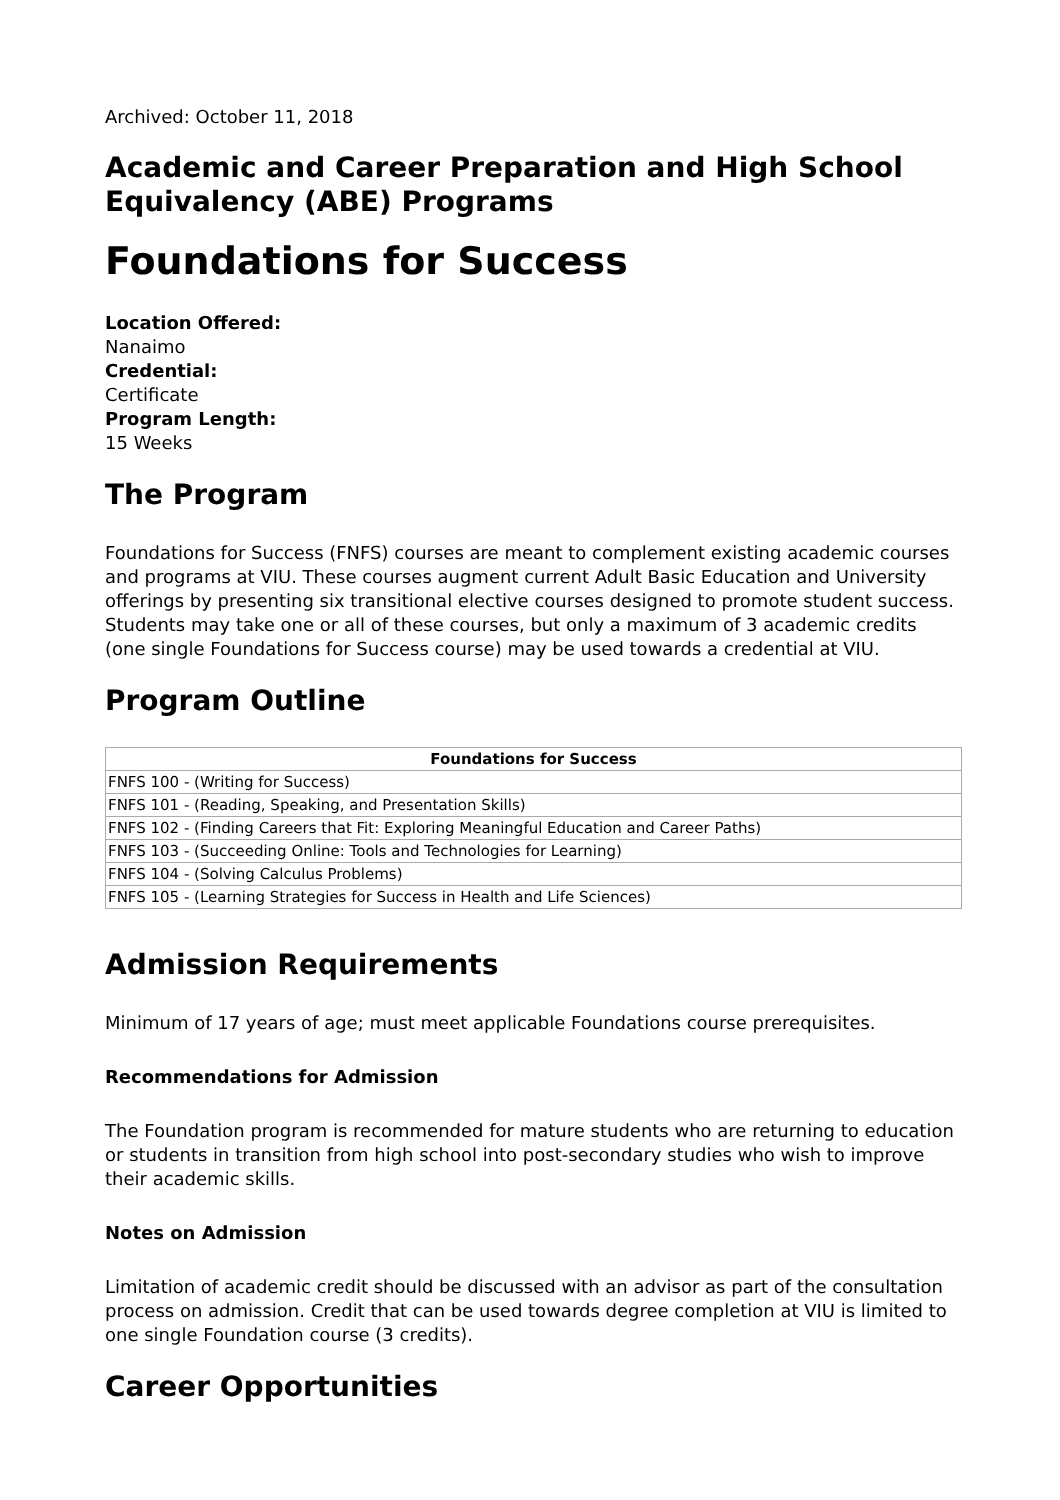Archived: October 11, 2018
Academic and Career Preparation and High School Equivalency (ABE) Programs
Foundations for Success
Location Offered:
Nanaimo
Credential:
Certificate
Program Length:
15 Weeks
The Program
Foundations for Success (FNFS) courses are meant to complement existing academic courses and programs at VIU. These courses augment current Adult Basic Education and University offerings by presenting six transitional elective courses designed to promote student success. Students may take one or all of these courses, but only a maximum of 3 academic credits (one single Foundations for Success course) may be used towards a credential at VIU.
Program Outline
| Foundations for Success |
| --- |
| FNFS 100 - (Writing for Success) |
| FNFS 101 - (Reading, Speaking, and Presentation Skills) |
| FNFS 102 - (Finding Careers that Fit: Exploring Meaningful Education and Career Paths) |
| FNFS 103 - (Succeeding Online: Tools and Technologies for Learning) |
| FNFS 104 - (Solving Calculus Problems) |
| FNFS 105 - (Learning Strategies for Success in Health and Life Sciences) |
Admission Requirements
Minimum of 17 years of age; must meet applicable Foundations course prerequisites.
Recommendations for Admission
The Foundation program is recommended for mature students who are returning to education or students in transition from high school into post-secondary studies who wish to improve their academic skills.
Notes on Admission
Limitation of academic credit should be discussed with an advisor as part of the consultation process on admission. Credit that can be used towards degree completion at VIU is limited to one single Foundation course (3 credits).
Career Opportunities